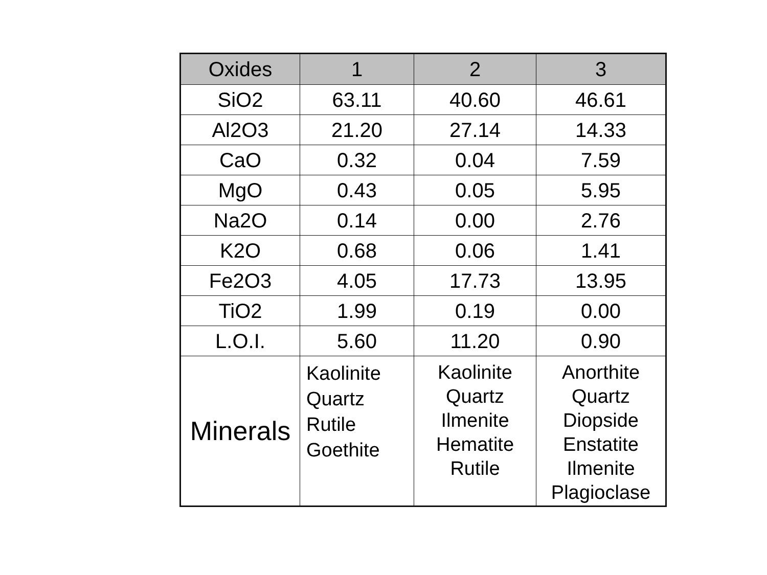| Oxides | 1 | 2 | 3 |
| --- | --- | --- | --- |
| SiO2 | 63.11 | 40.60 | 46.61 |
| Al2O3 | 21.20 | 27.14 | 14.33 |
| CaO | 0.32 | 0.04 | 7.59 |
| MgO | 0.43 | 0.05 | 5.95 |
| Na2O | 0.14 | 0.00 | 2.76 |
| K2O | 0.68 | 0.06 | 1.41 |
| Fe2O3 | 4.05 | 17.73 | 13.95 |
| TiO2 | 1.99 | 0.19 | 0.00 |
| L.O.I. | 5.60 | 11.20 | 0.90 |
| Minerals | Kaolinite Quartz Rutile Goethite | Kaolinite Quartz Ilmenite Hematite Rutile | Anorthite Quartz Diopside Enstatite Ilmenite Plagioclase |